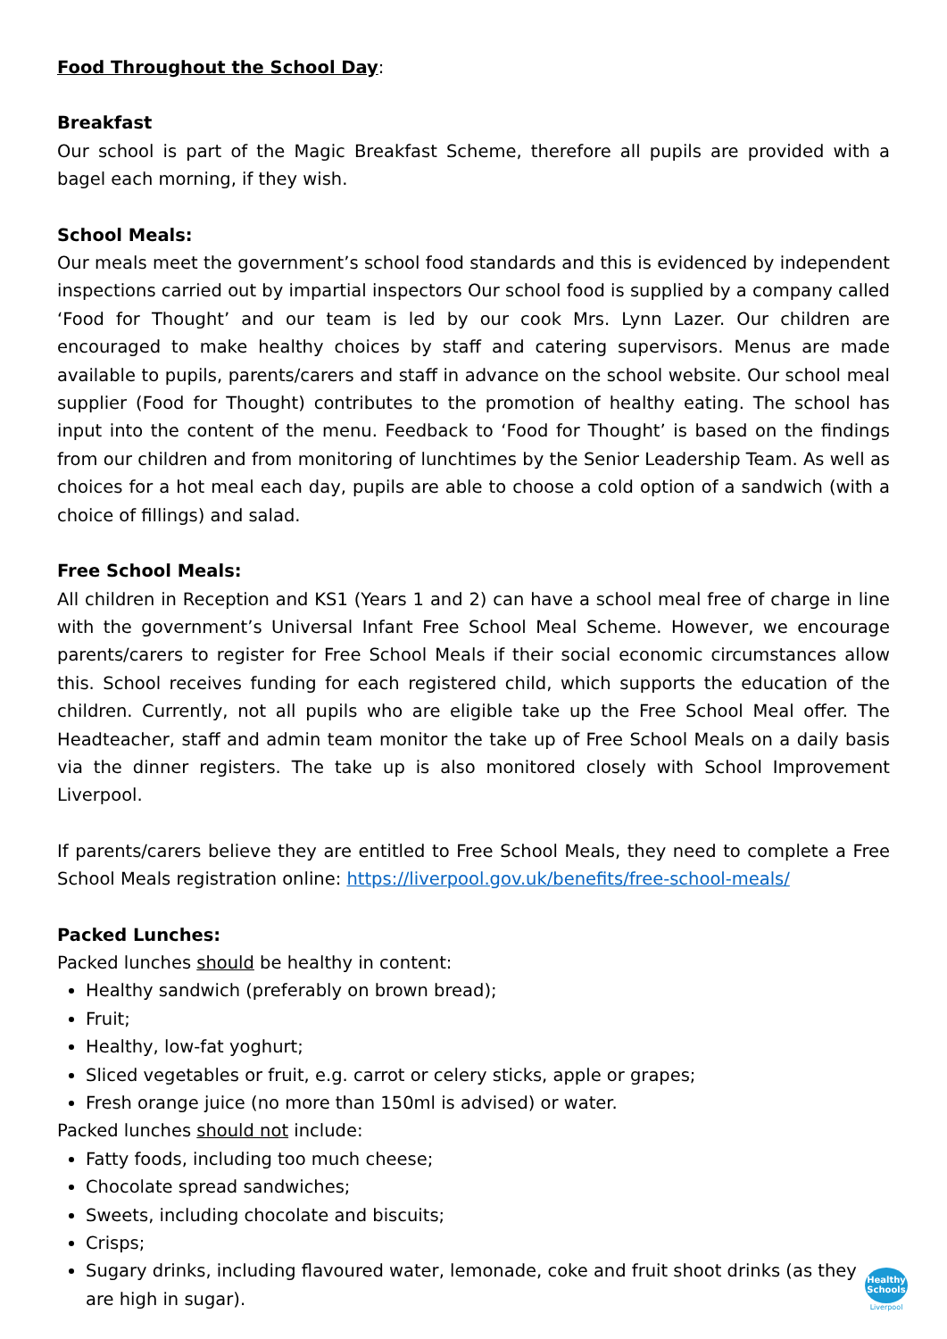Food Throughout the School Day:
Breakfast
Our school is part of the Magic Breakfast Scheme, therefore all pupils are provided with a bagel each morning, if they wish.
School Meals:
Our meals meet the government’s school food standards and this is evidenced by independent inspections carried out by impartial inspectors Our school food is supplied by a company called ‘Food for Thought’ and our team is led by our cook Mrs. Lynn Lazer. Our children are encouraged to make healthy choices by staff and catering supervisors. Menus are made available to pupils, parents/carers and staff in advance on the school website. Our school meal supplier (Food for Thought) contributes to the promotion of healthy eating. The school has input into the content of the menu. Feedback to ‘Food for Thought’ is based on the findings from our children and from monitoring of lunchtimes by the Senior Leadership Team. As well as choices for a hot meal each day, pupils are able to choose a cold option of a sandwich (with a choice of fillings) and salad.
Free School Meals:
All children in Reception and KS1 (Years 1 and 2) can have a school meal free of charge in line with the government’s Universal Infant Free School Meal Scheme. However, we encourage parents/carers to register for Free School Meals if their social economic circumstances allow this. School receives funding for each registered child, which supports the education of the children. Currently, not all pupils who are eligible take up the Free School Meal offer. The Headteacher, staff and admin team monitor the take up of Free School Meals on a daily basis via the dinner registers. The take up is also monitored closely with School Improvement Liverpool.
If parents/carers believe they are entitled to Free School Meals, they need to complete a Free School Meals registration online: https://liverpool.gov.uk/benefits/free-school-meals/
Packed Lunches:
Packed lunches should be healthy in content:
Healthy sandwich (preferably on brown bread);
Fruit;
Healthy, low-fat yoghurt;
Sliced vegetables or fruit, e.g. carrot or celery sticks, apple or grapes;
Fresh orange juice (no more than 150ml is advised) or water.
Packed lunches should not include:
Fatty foods, including too much cheese;
Chocolate spread sandwiches;
Sweets, including chocolate and biscuits;
Crisps;
Sugary drinks, including flavoured water, lemonade, coke and fruit shoot drinks (as they are high in sugar).
Healthy
Schools
Liverpool